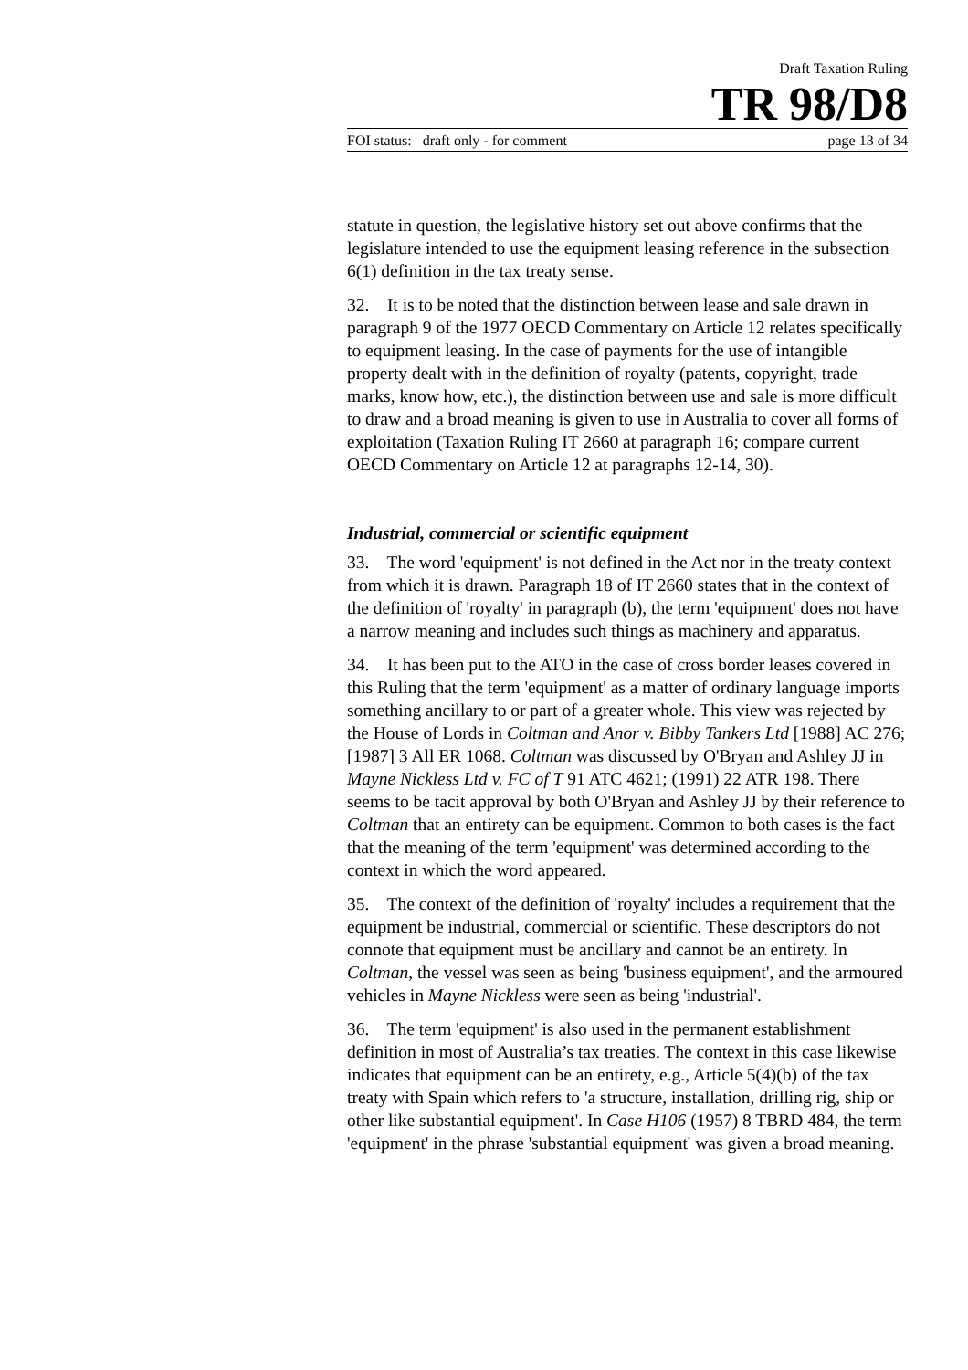Draft Taxation Ruling
TR 98/D8
FOI status: draft only - for comment page 13 of 34
statute in question, the legislative history set out above confirms that the legislature intended to use the equipment leasing reference in the subsection 6(1) definition in the tax treaty sense.
32. It is to be noted that the distinction between lease and sale drawn in paragraph 9 of the 1977 OECD Commentary on Article 12 relates specifically to equipment leasing. In the case of payments for the use of intangible property dealt with in the definition of royalty (patents, copyright, trade marks, know how, etc.), the distinction between use and sale is more difficult to draw and a broad meaning is given to use in Australia to cover all forms of exploitation (Taxation Ruling IT 2660 at paragraph 16; compare current OECD Commentary on Article 12 at paragraphs 12-14, 30).
Industrial, commercial or scientific equipment
33. The word 'equipment' is not defined in the Act nor in the treaty context from which it is drawn. Paragraph 18 of IT 2660 states that in the context of the definition of 'royalty' in paragraph (b), the term 'equipment' does not have a narrow meaning and includes such things as machinery and apparatus.
34. It has been put to the ATO in the case of cross border leases covered in this Ruling that the term 'equipment' as a matter of ordinary language imports something ancillary to or part of a greater whole. This view was rejected by the House of Lords in Coltman and Anor v. Bibby Tankers Ltd [1988] AC 276; [1987] 3 All ER 1068. Coltman was discussed by O'Bryan and Ashley JJ in Mayne Nickless Ltd v. FC of T 91 ATC 4621; (1991) 22 ATR 198. There seems to be tacit approval by both O'Bryan and Ashley JJ by their reference to Coltman that an entirety can be equipment. Common to both cases is the fact that the meaning of the term 'equipment' was determined according to the context in which the word appeared.
35. The context of the definition of 'royalty' includes a requirement that the equipment be industrial, commercial or scientific. These descriptors do not connote that equipment must be ancillary and cannot be an entirety. In Coltman, the vessel was seen as being 'business equipment', and the armoured vehicles in Mayne Nickless were seen as being 'industrial'.
36. The term 'equipment' is also used in the permanent establishment definition in most of Australia’s tax treaties. The context in this case likewise indicates that equipment can be an entirety, e.g., Article 5(4)(b) of the tax treaty with Spain which refers to 'a structure, installation, drilling rig, ship or other like substantial equipment'. In Case H106 (1957) 8 TBRD 484, the term 'equipment' in the phrase 'substantial equipment' was given a broad meaning.